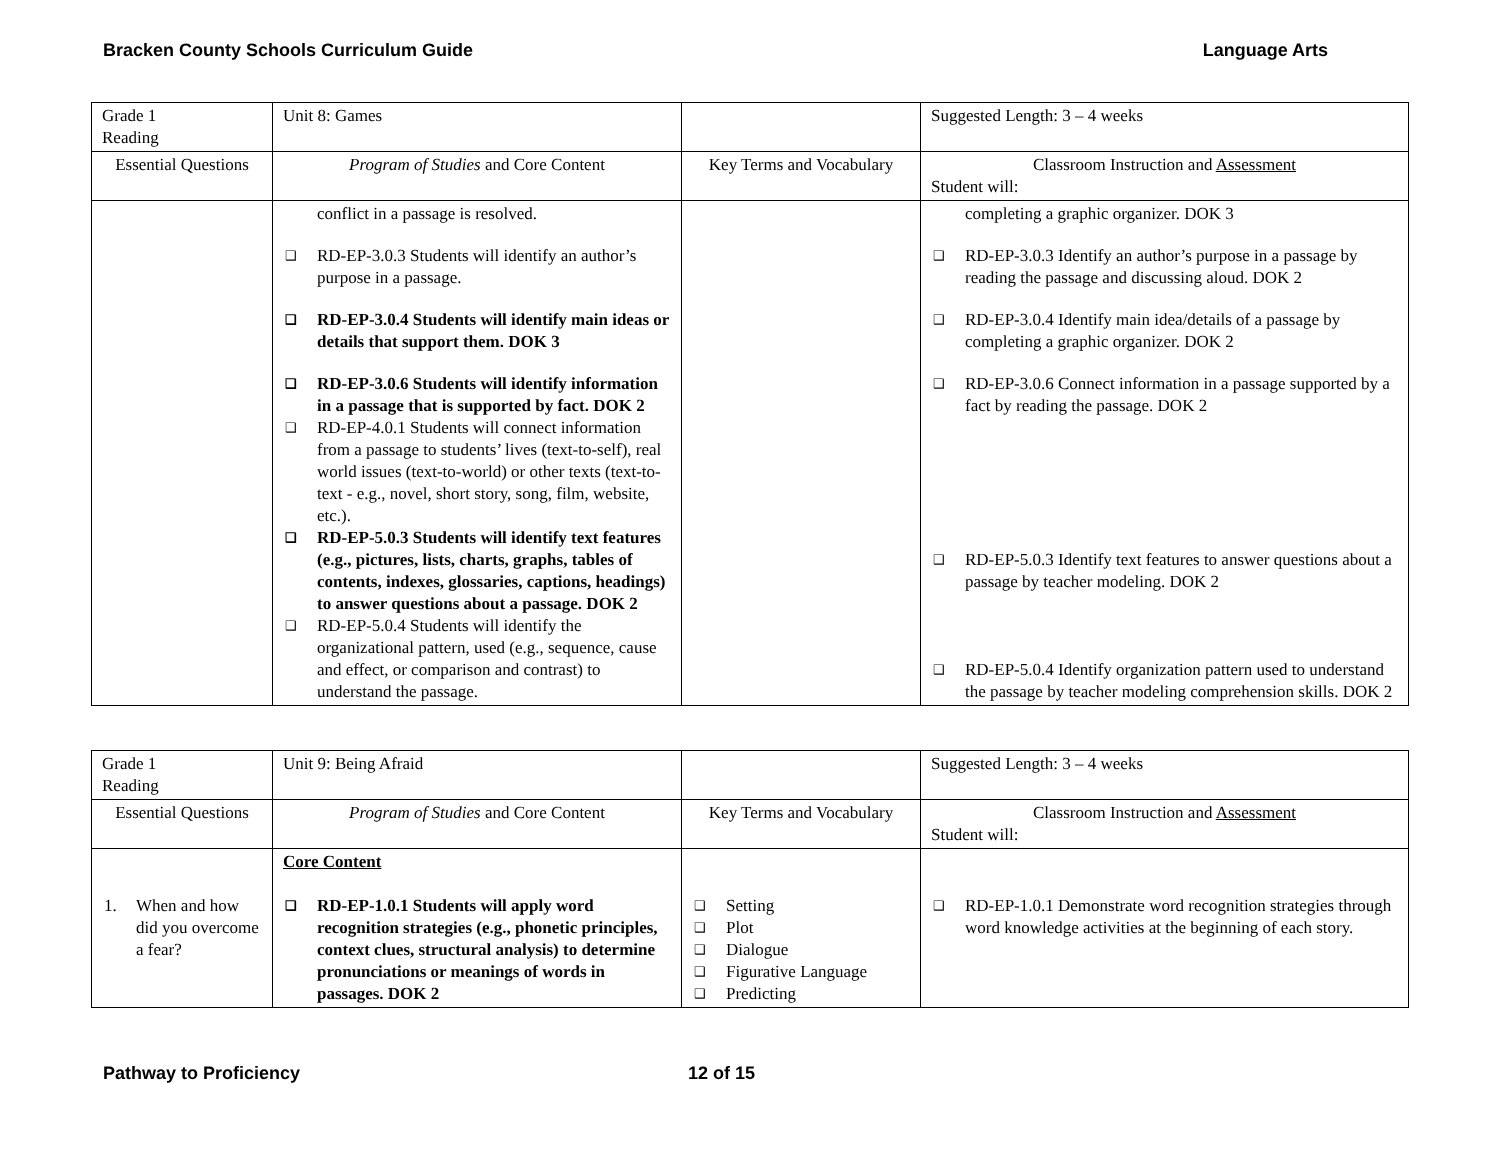Bracken County Schools Curriculum Guide Language Arts
| Grade 1 Reading | Unit 8: Games | | Suggested Length: 3 – 4 weeks |
| Essential Questions | Program of Studies and Core Content | Key Terms and Vocabulary | Classroom Instruction and Assessment Student will: |
| | conflict in a passage is resolved. ❑ RD-EP-3.0.3 Students will identify an author’s purpose in a passage. ❑ RD-EP-3.0.4 Students will identify main ideas or details that support them. DOK 3 ❑ RD-EP-3.0.6 Students will identify information in a passage that is supported by fact. DOK 2 ❑ RD-EP-4.0.1 Students will connect information from a passage to students’ lives (text-to-self), real world issues (text-to-world) or other texts (text-to-text - e.g., novel, short story, song, film, website, etc.). ❑ RD-EP-5.0.3 Students will identify text features (e.g., pictures, lists, charts, graphs, tables of contents, indexes, glossaries, captions, headings) to answer questions about a passage. DOK 2 ❑ RD-EP-5.0.4 Students will identify the organizational pattern, used (e.g., sequence, cause and effect, or comparison and contrast) to understand the passage. | | completing a graphic organizer. DOK 3 ❑ RD-EP-3.0.3 Identify an author’s purpose in a passage by reading the passage and discussing aloud. DOK 2 ❑ RD-EP-3.0.4 Identify main idea/details of a passage by completing a graphic organizer. DOK 2 ❑ RD-EP-3.0.6 Connect information in a passage supported by a fact by reading the passage. DOK 2 ❑ RD-EP-5.0.3 Identify text features to answer questions about a passage by teacher modeling. DOK 2 ❑ RD-EP-5.0.4 Identify organization pattern used to understand the passage by teacher modeling comprehension skills. DOK 2 |
| Grade 1 Reading | Unit 9: Being Afraid | | Suggested Length: 3 – 4 weeks |
| Essential Questions | Program of Studies and Core Content | Key Terms and Vocabulary | Classroom Instruction and Assessment Student will: |
| 1. When and how did you overcome a fear? | Core Content ❑ RD-EP-1.0.1 Students will apply word recognition strategies (e.g., phonetic principles, context clues, structural analysis) to determine pronunciations or meanings of words in passages. DOK 2 | ❑ Setting ❑ Plot ❑ Dialogue ❑ Figurative Language ❑ Predicting | ❑ RD-EP-1.0.1 Demonstrate word recognition strategies through word knowledge activities at the beginning of each story. |
Pathway to Proficiency 12 of 15